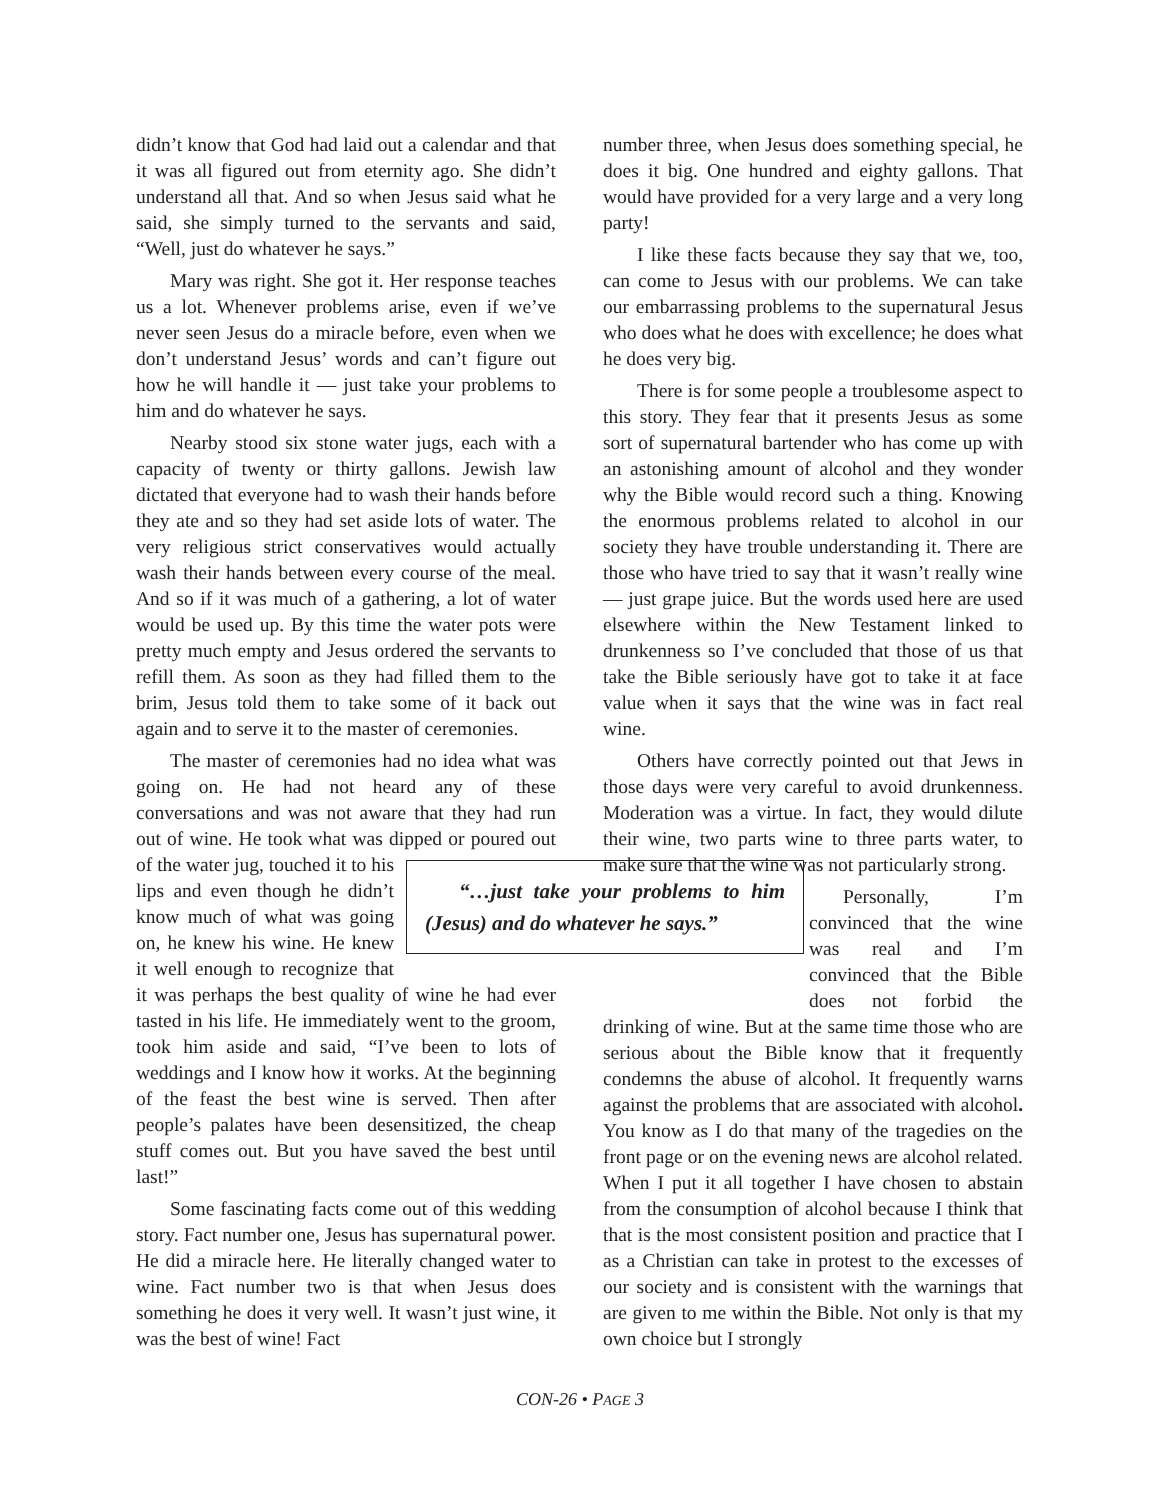didn’t know that God had laid out a calendar and that it was all figured out from eternity ago. She didn’t understand all that. And so when Jesus said what he said, she simply turned to the servants and said, “Well, just do whatever he says.”
Mary was right. She got it. Her response teaches us a lot. Whenever problems arise, even if we’ve never seen Jesus do a miracle before, even when we don’t understand Jesus’ words and can’t figure out how he will handle it — just take your problems to him and do whatever he says.
Nearby stood six stone water jugs, each with a capacity of twenty or thirty gallons. Jewish law dictated that everyone had to wash their hands before they ate and so they had set aside lots of water. The very religious strict conservatives would actually wash their hands between every course of the meal. And so if it was much of a gathering, a lot of water would be used up. By this time the water pots were pretty much empty and Jesus ordered the servants to refill them. As soon as they had filled them to the brim, Jesus told them to take some of it back out again and to serve it to the master of ceremonies.
The master of ceremonies had no idea what was going on. He had not heard any of these conversations and was not aware that they had run out of wine. He took what was dipped or poured
“…just take your problems to him (Jesus) and do whatever he says.”
out of the water jug, touched it to his lips and even though he didn’t know much of what was going on, he knew his wine. He knew it well enough to recognize that it was perhaps the best quality of wine he had ever tasted in his life. He immediately went to the groom, took him aside and said, “I’ve been to lots of weddings and I know how it works. At the beginning of the feast the best wine is served. Then after people’s palates have been desensitized, the cheap stuff comes out. But you have saved the best until last!”
Some fascinating facts come out of this wedding story. Fact number one, Jesus has supernatural power. He did a miracle here. He literally changed water to wine. Fact number two is that when Jesus does something he does it very well. It wasn’t just wine, it was the best of wine! Fact
number three, when Jesus does something special, he does it big. One hundred and eighty gallons. That would have provided for a very large and a very long party!
I like these facts because they say that we, too, can come to Jesus with our problems. We can take our embarrassing problems to the supernatural Jesus who does what he does with excellence; he does what he does very big.
There is for some people a troublesome aspect to this story. They fear that it presents Jesus as some sort of supernatural bartender who has come up with an astonishing amount of alcohol and they wonder why the Bible would record such a thing. Knowing the enormous problems related to alcohol in our society they have trouble understanding it. There are those who have tried to say that it wasn’t really wine — just grape juice. But the words used here are used elsewhere within the New Testament linked to drunkenness so I’ve concluded that those of us that take the Bible seriously have got to take it at face value when it says that the wine was in fact real wine.
Others have correctly pointed out that Jews in those days were very careful to avoid drunkenness. Moderation was a virtue. In fact, they would dilute their wine, two parts wine to three parts water, to make sure that the wine was not particularly strong.
Personally, I’m convinced that the wine was real and I’m convinced that the Bible does not forbid the drinking of wine. But at the same time those who are serious about the Bible know that it frequently condemns the abuse of alcohol. It frequently warns against the problems that are associated with alcohol. You know as I do that many of the tragedies on the front page or on the evening news are alcohol related. When I put it all together I have chosen to abstain from the consumption of alcohol because I think that that is the most consistent position and practice that I as a Christian can take in protest to the excesses of our society and is consistent with the warnings that are given to me within the Bible. Not only is that my own choice but I strongly
CON-26 • PAGE 3